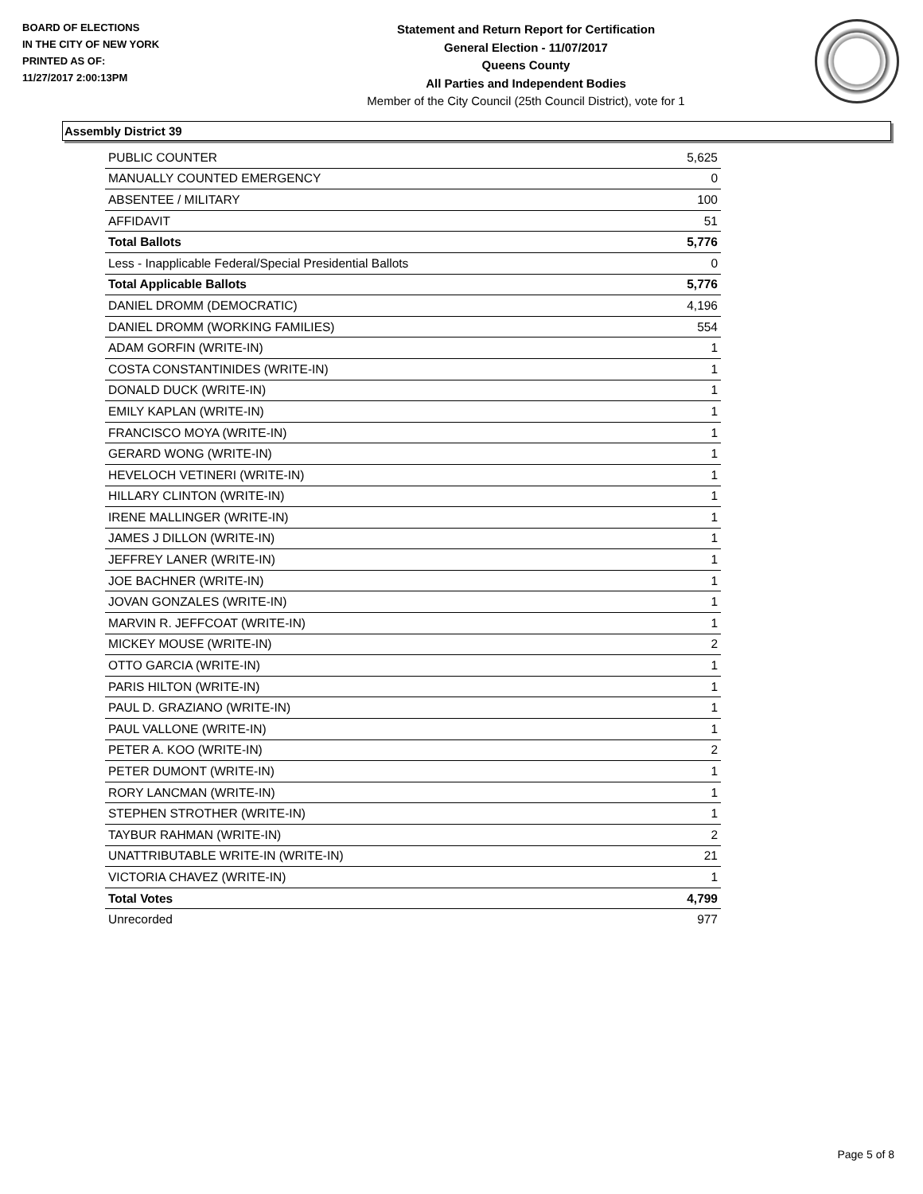BOARD OF ELECTIONS
IN THE CITY OF NEW YORK
PRINTED AS OF:
11/27/2017 2:00:13PM
Statement and Return Report for Certification
General Election - 11/07/2017
Queens County
All Parties and Independent Bodies
Member of the City Council (25th Council District), vote for 1
Assembly District 39
| PUBLIC COUNTER | 5,625 |
| MANUALLY COUNTED EMERGENCY | 0 |
| ABSENTEE / MILITARY | 100 |
| AFFIDAVIT | 51 |
| Total Ballots | 5,776 |
| Less - Inapplicable Federal/Special Presidential Ballots | 0 |
| Total Applicable Ballots | 5,776 |
| DANIEL DROMM (DEMOCRATIC) | 4,196 |
| DANIEL DROMM (WORKING FAMILIES) | 554 |
| ADAM GORFIN (WRITE-IN) | 1 |
| COSTA CONSTANTINIDES (WRITE-IN) | 1 |
| DONALD DUCK (WRITE-IN) | 1 |
| EMILY KAPLAN (WRITE-IN) | 1 |
| FRANCISCO MOYA (WRITE-IN) | 1 |
| GERARD WONG (WRITE-IN) | 1 |
| HEVELOCH VETINERI (WRITE-IN) | 1 |
| HILLARY CLINTON (WRITE-IN) | 1 |
| IRENE MALLINGER (WRITE-IN) | 1 |
| JAMES J DILLON (WRITE-IN) | 1 |
| JEFFREY LANER (WRITE-IN) | 1 |
| JOE BACHNER (WRITE-IN) | 1 |
| JOVAN GONZALES (WRITE-IN) | 1 |
| MARVIN R. JEFFCOAT (WRITE-IN) | 1 |
| MICKEY MOUSE (WRITE-IN) | 2 |
| OTTO GARCIA (WRITE-IN) | 1 |
| PARIS HILTON (WRITE-IN) | 1 |
| PAUL D. GRAZIANO (WRITE-IN) | 1 |
| PAUL VALLONE (WRITE-IN) | 1 |
| PETER A. KOO (WRITE-IN) | 2 |
| PETER DUMONT (WRITE-IN) | 1 |
| RORY LANCMAN (WRITE-IN) | 1 |
| STEPHEN STROTHER (WRITE-IN) | 1 |
| TAYBUR RAHMAN (WRITE-IN) | 2 |
| UNATTRIBUTABLE WRITE-IN (WRITE-IN) | 21 |
| VICTORIA CHAVEZ (WRITE-IN) | 1 |
| Total Votes | 4,799 |
| Unrecorded | 977 |
Page 5 of 8